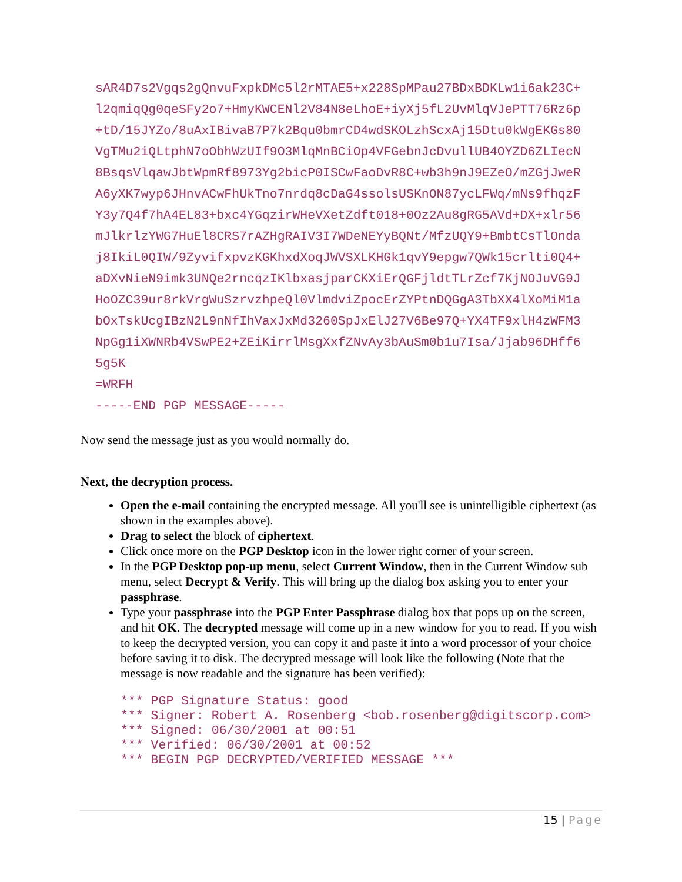sAR4D7s2Vgqs2gQnvuFxpkDMc5l2rMTAE5+x228SpMPau27BDxBDKLw1i6ak23C+
l2qmiqQg0qeSFy2o7+HmyKWCENl2V84N8eLhoE+iyXj5fL2UvMlqVJePTT76Rz6p
+tD/15JYZo/8uAxIBivaB7P7k2Bqu0bmrCD4wdSKOLzhScxAj15Dtu0kWgEKGs80
VgTMu2iQLtphN7oObhWzUIf9O3MlqMnBCiOp4VFGebnJcDvullUB4OYZD6ZLIecN
8BsqsVlqawJbtWpmRf8973Yg2bicP0ISCwFaoDvR8C+wb3h9nJ9EZeO/mZGjJweR
A6yXK7wyp6JHnvACwFhUkTno7nrdq8cDaG4ssolsUSKnON87ycLFWq/mNs9fhqzF
Y3y7Q4f7hA4EL83+bxc4YGqzirWHeVXetZdft018+0Oz2Au8gRG5AVd+DX+xlr56
mJlkrlzYWG7HuEl8CRS7rAZHgRAIV3I7WDeNEYyBQNt/MfzUQY9+BmbtCsTlOnda
j8IkiL0QIW/9ZyvifxpvzKGKhxdXoqJWVSXLKHGk1qvY9epgw7QWk15crlti0Q4+
aDXvNieN9imk3UNQe2rncqzIKlbxasjparCKXiErQGFjldtTLrZcf7KjNOJuVG9J
HoOZC39ur8rkVrgWuSzrvzhpeQl0VlmdviZpocErZYPtnDQGgA3TbXX4lXoMiM1a
bOxTskUcgIBzN2L9nNfIhVaxJxMd3260SpJxElJ27V6Be97Q+YX4TF9xlH4zWFM3
NpGg1iXWNRb4VSwPE2+ZEiKirrlMsgXxfZNvAy3bAuSm0b1u7Isa/Jjab96DHff6
5g5K
=WRFH
-----END PGP MESSAGE-----
Now send the message just as you would normally do.
Next, the decryption process.
Open the e-mail containing the encrypted message. All you'll see is unintelligible ciphertext (as shown in the examples above).
Drag to select the block of ciphertext.
Click once more on the PGP Desktop icon in the lower right corner of your screen.
In the PGP Desktop pop-up menu, select Current Window, then in the Current Window sub menu, select Decrypt & Verify. This will bring up the dialog box asking you to enter your passphrase.
Type your passphrase into the PGP Enter Passphrase dialog box that pops up on the screen, and hit OK. The decrypted message will come up in a new window for you to read. If you wish to keep the decrypted version, you can copy it and paste it into a word processor of your choice before saving it to disk. The decrypted message will look like the following (Note that the message is now readable and the signature has been verified):
*** PGP Signature Status: good *** Signer: Robert A. Rosenberg <bob.rosenberg@digitscorp.com> *** Signed: 06/30/2001 at 00:51 *** Verified: 06/30/2001 at 00:52 *** BEGIN PGP DECRYPTED/VERIFIED MESSAGE ***
15 | Page